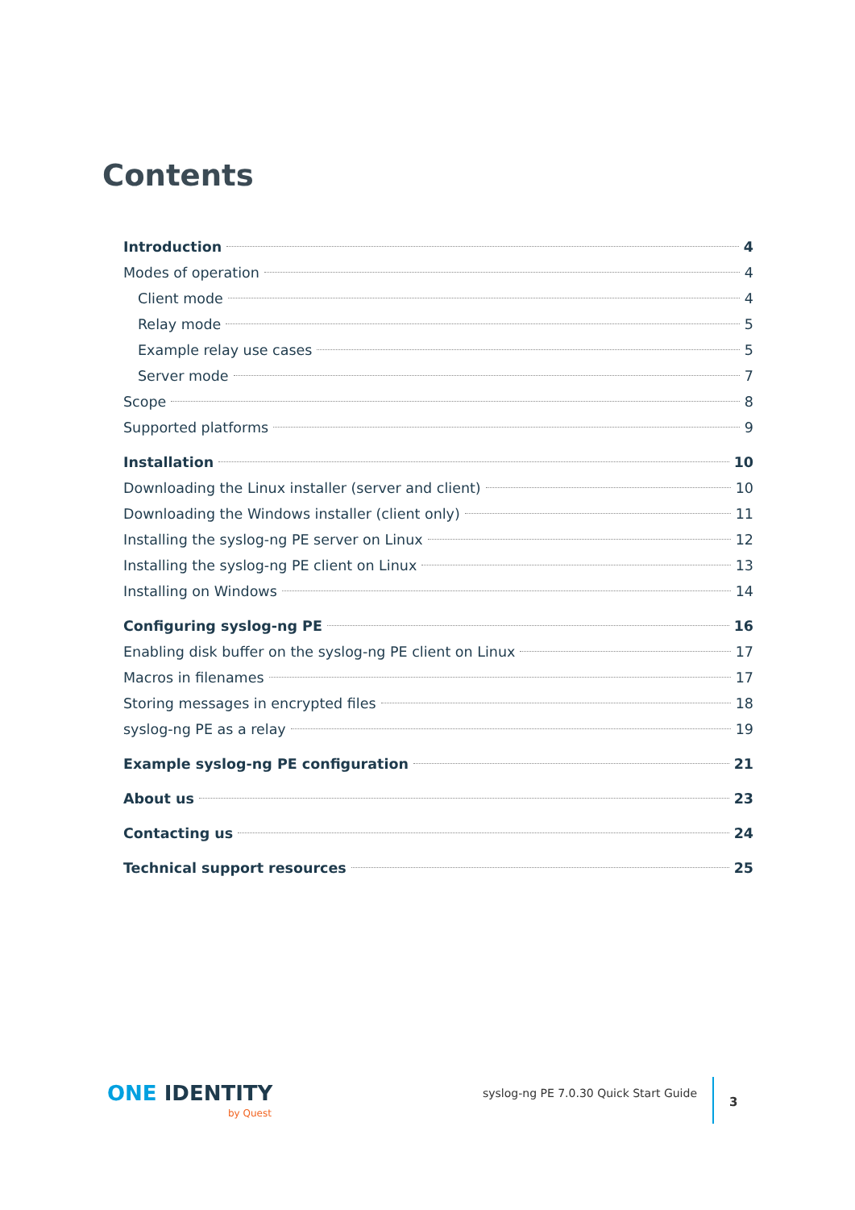Contents
Introduction 4
Modes of operation 4
Client mode 4
Relay mode 5
Example relay use cases 5
Server mode 7
Scope 8
Supported platforms 9
Installation 10
Downloading the Linux installer (server and client) 10
Downloading the Windows installer (client only) 11
Installing the syslog-ng PE server on Linux 12
Installing the syslog-ng PE client on Linux 13
Installing on Windows 14
Configuring syslog-ng PE 16
Enabling disk buffer on the syslog-ng PE client on Linux 17
Macros in filenames 17
Storing messages in encrypted files 18
syslog-ng PE as a relay 19
Example syslog-ng PE configuration 21
About us 23
Contacting us 24
Technical support resources 25
ONE IDENTITY
by Quest
syslog-ng PE 7.0.30 Quick Start Guide
3